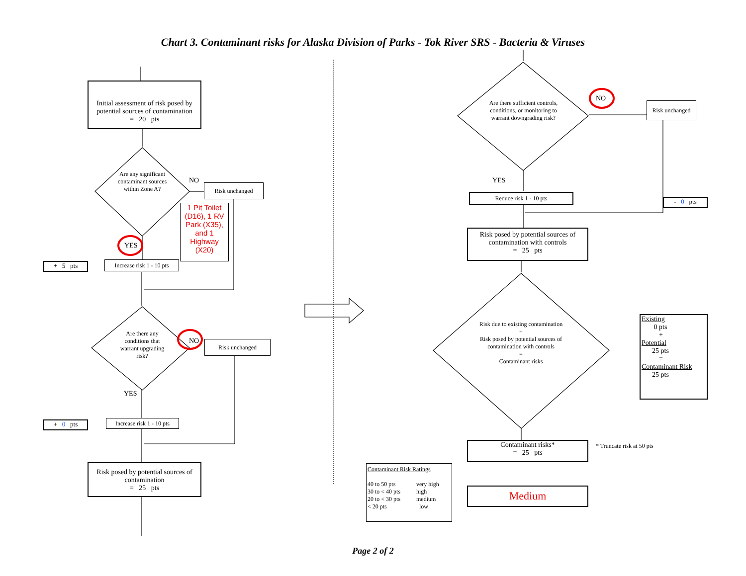Chart 3. Contaminant risks for Alaska Division of Parks - Tok River SRS - Bacteria & Viruses
Initial assessment of risk posed by potential sources of contamination
= 20 pts
Are any significant contaminant sources within Zone A?
NO
Risk unchanged
1 Pit Toilet (D16), 1 RV Park (X35), and 1 Highway (X20)
YES
+ 5 pts
Increase risk 1 - 10 pts
Are there any conditions that warrant upgrading risk?
NO Risk unchanged
YES
+ 0 pts
Increase risk 1 - 10 pts
Risk posed by potential sources of contamination
= 25 pts
Are there sufficient controls, conditions, or monitoring to warrant downgrading risk?
NO
Risk unchanged
YES
Reduce risk 1 - 10 pts
- 0 pts
Risk posed by potential sources of contamination with controls
= 25 pts
Risk due to existing contamination
+
Risk posed by potential sources of contamination with controls
=
Contaminant risks
Existing
0 pts
+
Potential
25 pts
=
Contaminant Risk
25 pts
Contaminant risks*
= 25 pts
* Truncate risk at 50 pts
Contaminant Risk Ratings
| 40 to 50 pts | very high |
| 30 to < 40 pts | high |
| 20 to < 30 pts | medium |
| < 20 pts | low |
Medium
Page 2 of 2